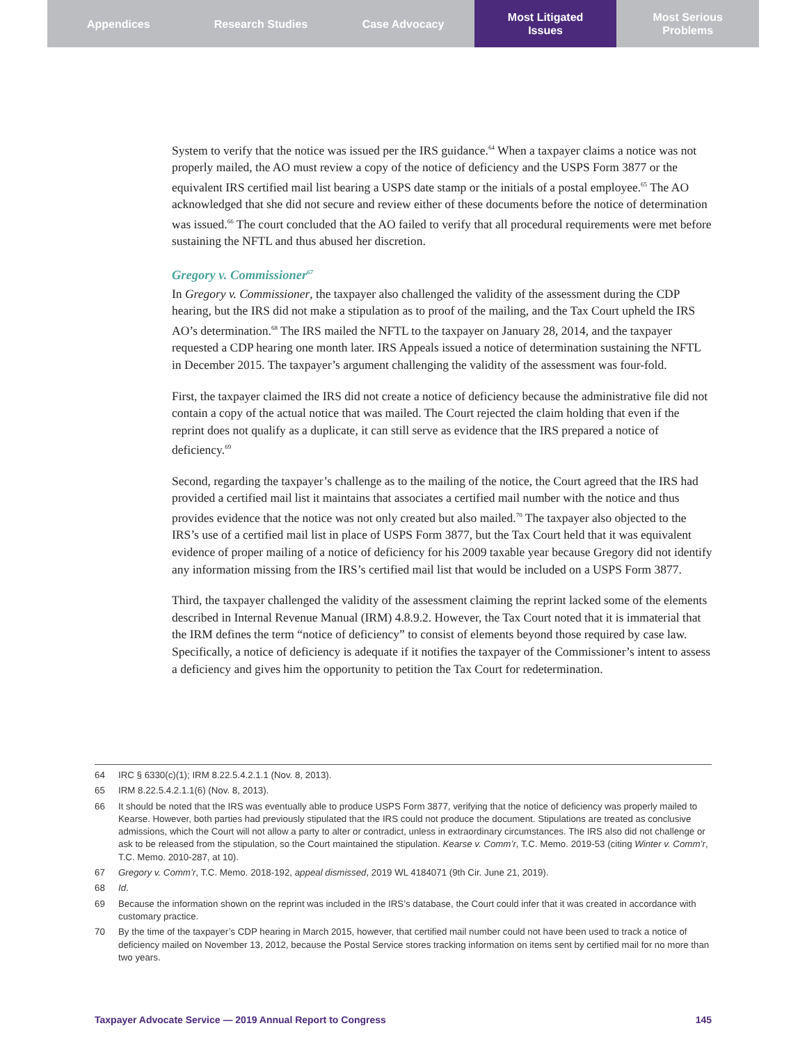Appendices Research Studies Case Advocacy Most Litigated
Issues
Most Serious
Problems
System to verify that the notice was issued per the IRS guidance.<sup>64</sup> When a taxpayer claims a notice was not properly mailed, the AO must review a copy of the notice of deficiency and the USPS Form 3877 or the equivalent IRS certified mail list bearing a USPS date stamp or the initials of a postal employee.<sup>65</sup> The AO acknowledged that she did not secure and review either of these documents before the notice of determination was issued.<sup>66</sup> The court concluded that the AO failed to verify that all procedural requirements were met before sustaining the NFTL and thus abused her discretion.
Gregory v. Commissioner<sup>67</sup>
In Gregory v. Commissioner, the taxpayer also challenged the validity of the assessment during the CDP hearing, but the IRS did not make a stipulation as to proof of the mailing, and the Tax Court upheld the IRS AO’s determination.<sup>68</sup> The IRS mailed the NFTL to the taxpayer on January 28, 2014, and the taxpayer requested a CDP hearing one month later. IRS Appeals issued a notice of determination sustaining the NFTL in December 2015. The taxpayer’s argument challenging the validity of the assessment was four-fold.
First, the taxpayer claimed the IRS did not create a notice of deficiency because the administrative file did not contain a copy of the actual notice that was mailed. The Court rejected the claim holding that even if the reprint does not qualify as a duplicate, it can still serve as evidence that the IRS prepared a notice of deficiency.<sup>69</sup>
Second, regarding the taxpayer’s challenge as to the mailing of the notice, the Court agreed that the IRS had provided a certified mail list it maintains that associates a certified mail number with the notice and thus provides evidence that the notice was not only created but also mailed.<sup>70</sup> The taxpayer also objected to the IRS’s use of a certified mail list in place of USPS Form 3877, but the Tax Court held that it was equivalent evidence of proper mailing of a notice of deficiency for his 2009 taxable year because Gregory did not identify any information missing from the IRS’s certified mail list that would be included on a USPS Form 3877.
Third, the taxpayer challenged the validity of the assessment claiming the reprint lacked some of the elements described in Internal Revenue Manual (IRM) 4.8.9.2. However, the Tax Court noted that it is immaterial that the IRM defines the term “notice of deficiency” to consist of elements beyond those required by case law. Specifically, a notice of deficiency is adequate if it notifies the taxpayer of the Commissioner’s intent to assess a deficiency and gives him the opportunity to petition the Tax Court for redetermination.
64 IRC § 6330(c)(1); IRM 8.22.5.4.2.1.1 (Nov. 8, 2013).
65 IRM 8.22.5.4.2.1.1(6) (Nov. 8, 2013).
66 It should be noted that the IRS was eventually able to produce USPS Form 3877, verifying that the notice of deficiency was properly mailed to Kearse. However, both parties had previously stipulated that the IRS could not produce the document. Stipulations are treated as conclusive admissions, which the Court will not allow a party to alter or contradict, unless in extraordinary circumstances. The IRS also did not challenge or ask to be released from the stipulation, so the Court maintained the stipulation. Kearse v. Comm’r, T.C. Memo. 2019-53 (citing Winter v. Comm’r, T.C. Memo. 2010-287, at 10).
67 Gregory v. Comm’r, T.C. Memo. 2018-192, appeal dismissed, 2019 WL 4184071 (9th Cir. June 21, 2019).
68 Id.
69 Because the information shown on the reprint was included in the IRS’s database, the Court could infer that it was created in accordance with customary practice.
70 By the time of the taxpayer’s CDP hearing in March 2015, however, that certified mail number could not have been used to track a notice of deficiency mailed on November 13, 2012, because the Postal Service stores tracking information on items sent by certified mail for no more than two years.
Taxpayer Advocate Service — 2019 Annual Report to Congress 145